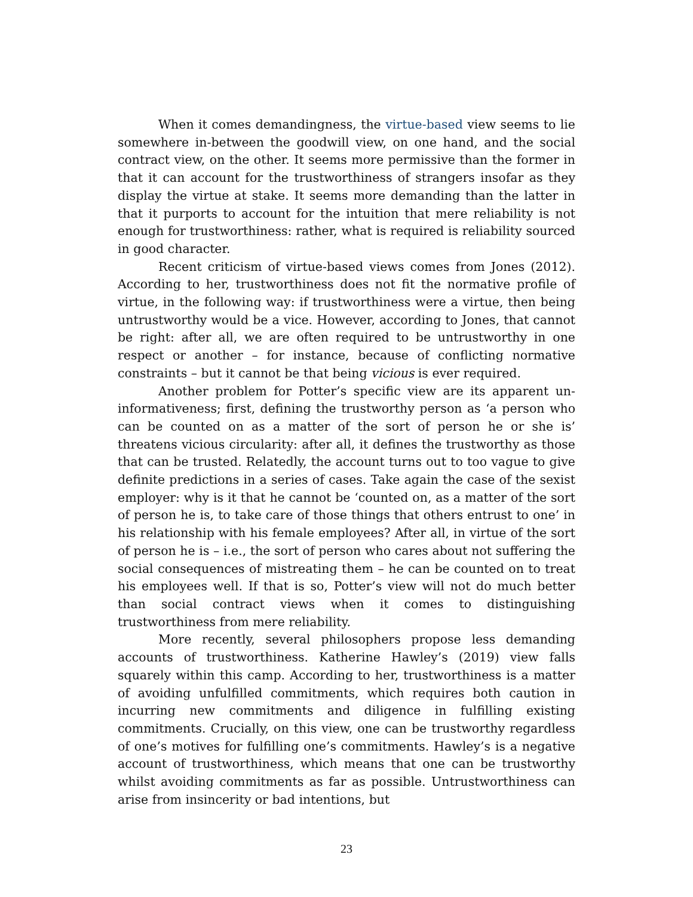When it comes demandingness, the virtue-based view seems to lie somewhere in-between the goodwill view, on one hand, and the social contract view, on the other. It seems more permissive than the former in that it can account for the trustworthiness of strangers insofar as they display the virtue at stake. It seems more demanding than the latter in that it purports to account for the intuition that mere reliability is not enough for trustworthiness: rather, what is required is reliability sourced in good character.
Recent criticism of virtue-based views comes from Jones (2012). According to her, trustworthiness does not fit the normative profile of virtue, in the following way: if trustworthiness were a virtue, then being untrustworthy would be a vice. However, according to Jones, that cannot be right: after all, we are often required to be untrustworthy in one respect or another – for instance, because of conflicting normative constraints – but it cannot be that being vicious is ever required.
Another problem for Potter’s specific view are its apparent un-informativeness; first, defining the trustworthy person as ‘a person who can be counted on as a matter of the sort of person he or she is’ threatens vicious circularity: after all, it defines the trustworthy as those that can be trusted. Relatedly, the account turns out to too vague to give definite predictions in a series of cases. Take again the case of the sexist employer: why is it that he cannot be ‘counted on, as a matter of the sort of person he is, to take care of those things that others entrust to one’ in his relationship with his female employees? After all, in virtue of the sort of person he is – i.e., the sort of person who cares about not suffering the social consequences of mistreating them – he can be counted on to treat his employees well. If that is so, Potter’s view will not do much better than social contract views when it comes to distinguishing trustworthiness from mere reliability.
More recently, several philosophers propose less demanding accounts of trustworthiness. Katherine Hawley’s (2019) view falls squarely within this camp. According to her, trustworthiness is a matter of avoiding unfulfilled commitments, which requires both caution in incurring new commitments and diligence in fulfilling existing commitments. Crucially, on this view, one can be trustworthy regardless of one’s motives for fulfilling one’s commitments. Hawley’s is a negative account of trustworthiness, which means that one can be trustworthy whilst avoiding commitments as far as possible. Untrustworthiness can arise from insincerity or bad intentions, but
23